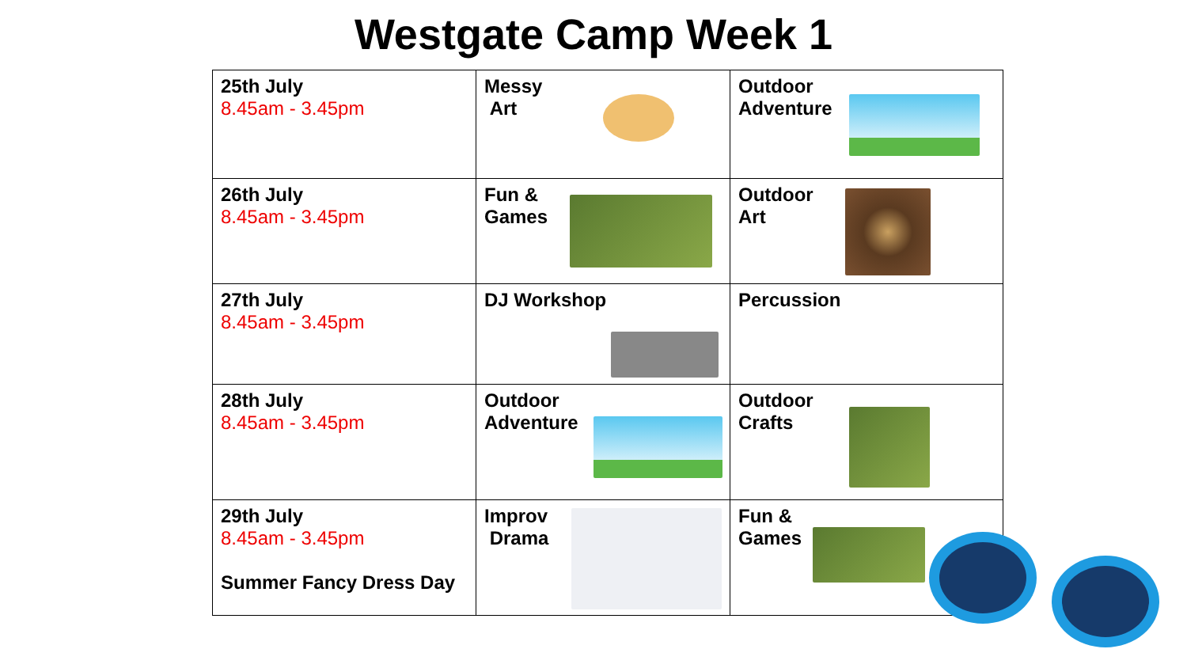Westgate Camp Week 1
| 25th July 8.45am - 3.45pm | Messy Art | Outdoor Adventure |
| 26th July 8.45am - 3.45pm | Fun & Games | Outdoor Art |
| 27th July 8.45am - 3.45pm | DJ Workshop | Percussion |
| 28th July 8.45am - 3.45pm | Outdoor Adventure | Outdoor Crafts |
| 29th July 8.45am - 3.45pm Summer Fancy Dress Day | Improv Drama | Fun & Games |